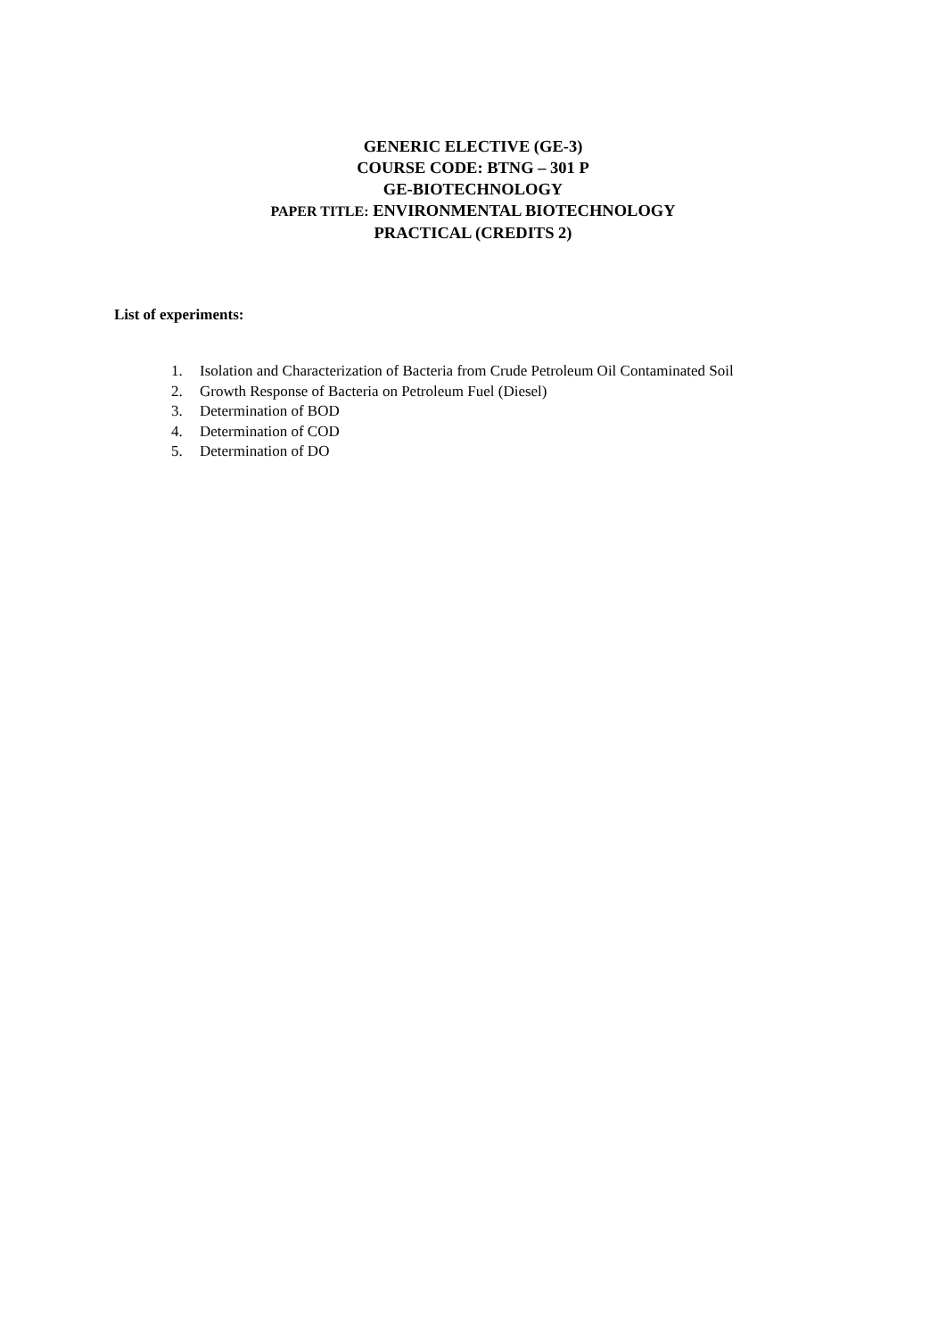GENERIC ELECTIVE (GE-3)
COURSE CODE: BTNG – 301 P
GE-BIOTECHNOLOGY
PAPER TITLE: ENVIRONMENTAL BIOTECHNOLOGY
PRACTICAL (CREDITS 2)
List of experiments:
1. Isolation and Characterization of Bacteria from Crude Petroleum Oil Contaminated Soil
2. Growth Response of Bacteria on Petroleum Fuel (Diesel)
3. Determination of BOD
4. Determination of COD
5. Determination of DO